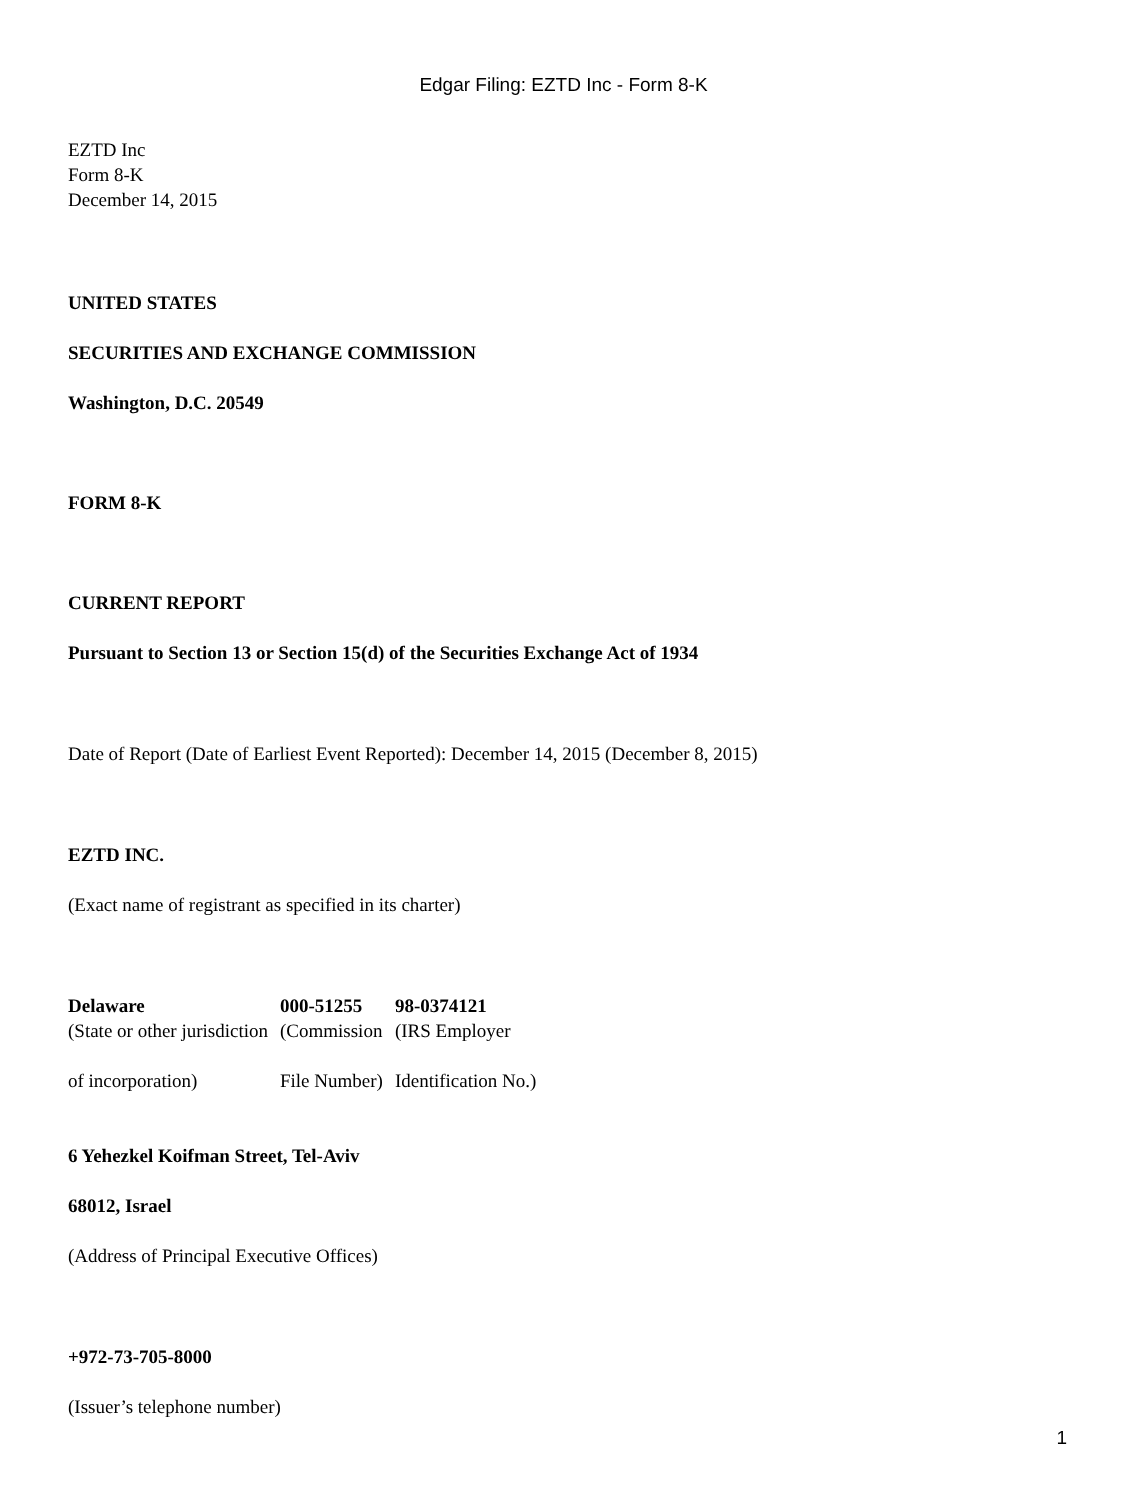Edgar Filing: EZTD Inc - Form 8-K
EZTD Inc
Form 8-K
December 14, 2015
UNITED STATES
SECURITIES AND EXCHANGE COMMISSION
Washington, D.C. 20549
FORM 8-K
CURRENT REPORT
Pursuant to Section 13 or Section 15(d) of the Securities Exchange Act of 1934
Date of Report (Date of Earliest Event Reported): December 14, 2015 (December 8, 2015)
EZTD INC.
(Exact name of registrant as specified in its charter)
| Delaware | 000-51255 | 98-0374121 |
| (State or other jurisdiction | (Commission | (IRS Employer |
| of incorporation) | File Number) | Identification No.) |
6 Yehezkel Koifman Street, Tel-Aviv
68012, Israel
(Address of Principal Executive Offices)
+972-73-705-8000
(Issuer’s telephone number)
1